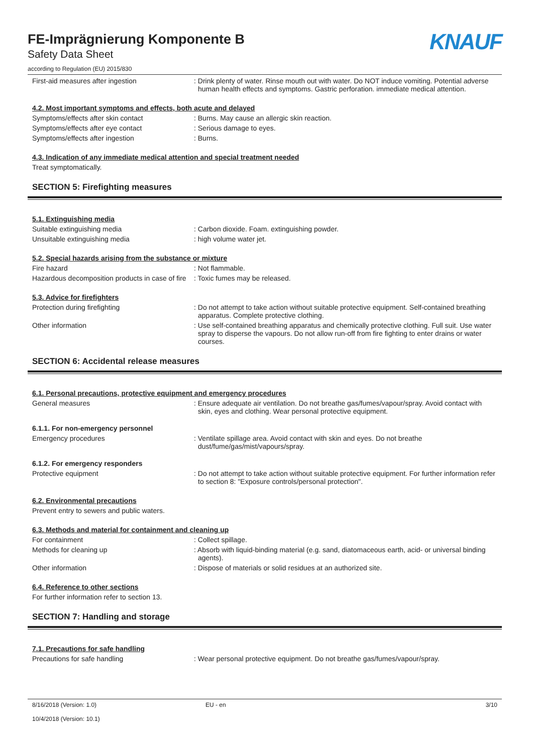FE-Imprägnierung Komponente B
Safety Data Sheet
according to Regulation (EU) 2015/830
KNAUF
First-aid measures after ingestion : Drink plenty of water. Rinse mouth out with water. Do NOT induce vomiting. Potential adverse human health effects and symptoms. Gastric perforation. immediate medical attention.
4.2. Most important symptoms and effects, both acute and delayed
Symptoms/effects after skin contact : Burns. May cause an allergic skin reaction.
Symptoms/effects after eye contact : Serious damage to eyes.
Symptoms/effects after ingestion : Burns.
4.3. Indication of any immediate medical attention and special treatment needed
Treat symptomatically.
SECTION 5: Firefighting measures
5.1. Extinguishing media
Suitable extinguishing media : Carbon dioxide. Foam. extinguishing powder.
Unsuitable extinguishing media : high volume water jet.
5.2. Special hazards arising from the substance or mixture
Fire hazard : Not flammable.
Hazardous decomposition products in case of fire
: Toxic fumes may be released.
5.3. Advice for firefighters
Protection during firefighting : Do not attempt to take action without suitable protective equipment. Self-contained breathing apparatus. Complete protective clothing.
Other information : Use self-contained breathing apparatus and chemically protective clothing. Full suit. Use water spray to disperse the vapours. Do not allow run-off from fire fighting to enter drains or water courses.
SECTION 6: Accidental release measures
6.1. Personal precautions, protective equipment and emergency procedures
General measures : Ensure adequate air ventilation. Do not breathe gas/fumes/vapour/spray. Avoid contact with skin, eyes and clothing. Wear personal protective equipment.
6.1.1. For non-emergency personnel
Emergency procedures : Ventilate spillage area. Avoid contact with skin and eyes. Do not breathe dust/fume/gas/mist/vapours/spray.
6.1.2. For emergency responders
Protective equipment : Do not attempt to take action without suitable protective equipment. For further information refer to section 8: "Exposure controls/personal protection".
6.2. Environmental precautions
Prevent entry to sewers and public waters.
6.3. Methods and material for containment and cleaning up
For containment : Collect spillage.
Methods for cleaning up : Absorb with liquid-binding material (e.g. sand, diatomaceous earth, acid- or universal binding agents).
Other information : Dispose of materials or solid residues at an authorized site.
6.4. Reference to other sections
For further information refer to section 13.
SECTION 7: Handling and storage
7.1. Precautions for safe handling
Precautions for safe handling : Wear personal protective equipment. Do not breathe gas/fumes/vapour/spray.
8/16/2018 (Version: 1.0)
10/4/2018 (Version: 10.1)
EU - en 3/10